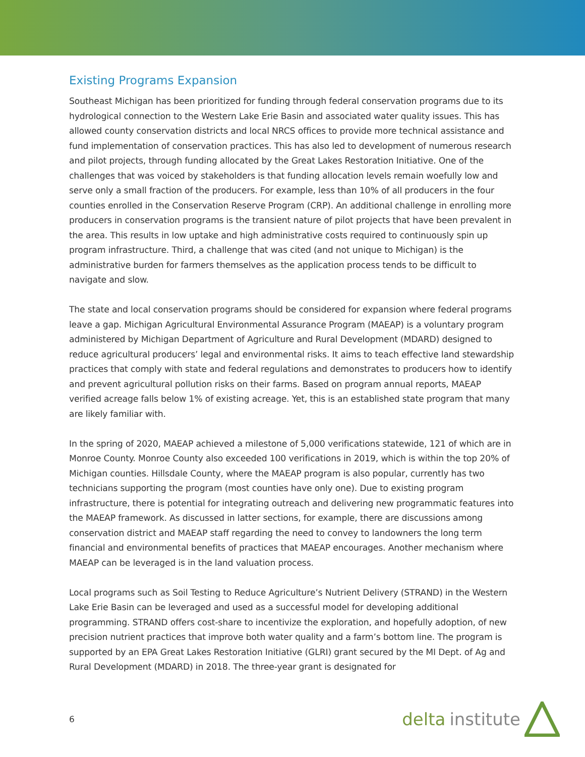Existing Programs Expansion
Southeast Michigan has been prioritized for funding through federal conservation programs due to its hydrological connection to the Western Lake Erie Basin and associated water quality issues. This has allowed county conservation districts and local NRCS offices to provide more technical assistance and fund implementation of conservation practices. This has also led to development of numerous research and pilot projects, through funding allocated by the Great Lakes Restoration Initiative. One of the challenges that was voiced by stakeholders is that funding allocation levels remain woefully low and serve only a small fraction of the producers. For example, less than 10% of all producers in the four counties enrolled in the Conservation Reserve Program (CRP). An additional challenge in enrolling more producers in conservation programs is the transient nature of pilot projects that have been prevalent in the area. This results in low uptake and high administrative costs required to continuously spin up program infrastructure. Third, a challenge that was cited (and not unique to Michigan) is the administrative burden for farmers themselves as the application process tends to be difficult to navigate and slow.
The state and local conservation programs should be considered for expansion where federal programs leave a gap. Michigan Agricultural Environmental Assurance Program (MAEAP) is a voluntary program administered by Michigan Department of Agriculture and Rural Development (MDARD) designed to reduce agricultural producers’ legal and environmental risks. It aims to teach effective land stewardship practices that comply with state and federal regulations and demonstrates to producers how to identify and prevent agricultural pollution risks on their farms. Based on program annual reports, MAEAP verified acreage falls below 1% of existing acreage. Yet, this is an established state program that many are likely familiar with.
In the spring of 2020, MAEAP achieved a milestone of 5,000 verifications statewide, 121 of which are in Monroe County. Monroe County also exceeded 100 verifications in 2019, which is within the top 20% of Michigan counties. Hillsdale County, where the MAEAP program is also popular, currently has two technicians supporting the program (most counties have only one). Due to existing program infrastructure, there is potential for integrating outreach and delivering new programmatic features into the MAEAP framework. As discussed in latter sections, for example, there are discussions among conservation district and MAEAP staff regarding the need to convey to landowners the long term financial and environmental benefits of practices that MAEAP encourages. Another mechanism where MAEAP can be leveraged is in the land valuation process.
Local programs such as Soil Testing to Reduce Agriculture’s Nutrient Delivery (STRAND) in the Western Lake Erie Basin can be leveraged and used as a successful model for developing additional programming. STRAND offers cost-share to incentivize the exploration, and hopefully adoption, of new precision nutrient practices that improve both water quality and a farm’s bottom line. The program is supported by an EPA Great Lakes Restoration Initiative (GLRI) grant secured by the MI Dept. of Ag and Rural Development (MDARD) in 2018. The three-year grant is designated for
6 delta institute